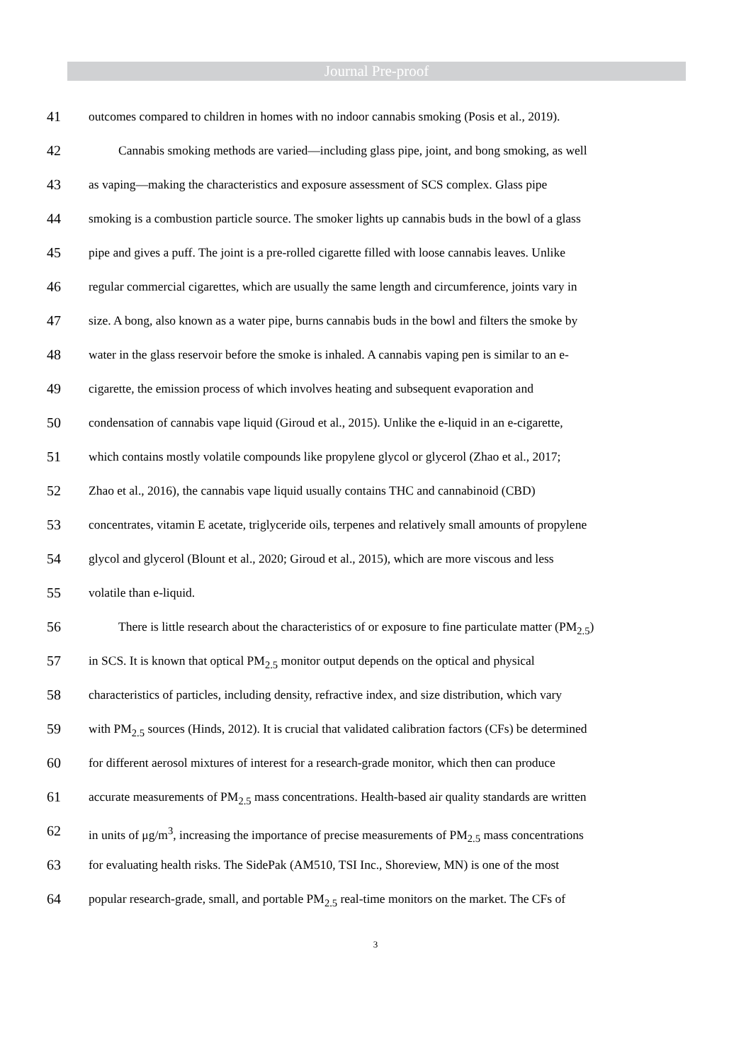Journal Pre-proof
41 outcomes compared to children in homes with no indoor cannabis smoking (Posis et al., 2019).
42 Cannabis smoking methods are varied—including glass pipe, joint, and bong smoking, as well
43 as vaping—making the characteristics and exposure assessment of SCS complex. Glass pipe
44 smoking is a combustion particle source. The smoker lights up cannabis buds in the bowl of a glass
45 pipe and gives a puff. The joint is a pre-rolled cigarette filled with loose cannabis leaves. Unlike
46 regular commercial cigarettes, which are usually the same length and circumference, joints vary in
47 size. A bong, also known as a water pipe, burns cannabis buds in the bowl and filters the smoke by
48 water in the glass reservoir before the smoke is inhaled. A cannabis vaping pen is similar to an e-
49 cigarette, the emission process of which involves heating and subsequent evaporation and
50 condensation of cannabis vape liquid (Giroud et al., 2015). Unlike the e-liquid in an e-cigarette,
51 which contains mostly volatile compounds like propylene glycol or glycerol (Zhao et al., 2017;
52 Zhao et al., 2016), the cannabis vape liquid usually contains THC and cannabinoid (CBD)
53 concentrates, vitamin E acetate, triglyceride oils, terpenes and relatively small amounts of propylene
54 glycol and glycerol (Blount et al., 2020; Giroud et al., 2015), which are more viscous and less
55 volatile than e-liquid.
56 There is little research about the characteristics of or exposure to fine particulate matter (PM<sub>2.5</sub>)
57 in SCS. It is known that optical PM<sub>2.5</sub> monitor output depends on the optical and physical
58 characteristics of particles, including density, refractive index, and size distribution, which vary
59 with PM<sub>2.5</sub> sources (Hinds, 2012). It is crucial that validated calibration factors (CFs) be determined
60 for different aerosol mixtures of interest for a research-grade monitor, which then can produce
61 accurate measurements of PM<sub>2.5</sub> mass concentrations. Health-based air quality standards are written
62 in units of μg/m<sup>3</sup>, increasing the importance of precise measurements of PM<sub>2.5</sub> mass concentrations
63 for evaluating health risks. The SidePak (AM510, TSI Inc., Shoreview, MN) is one of the most
64 popular research-grade, small, and portable PM<sub>2.5</sub> real-time monitors on the market. The CFs of
3